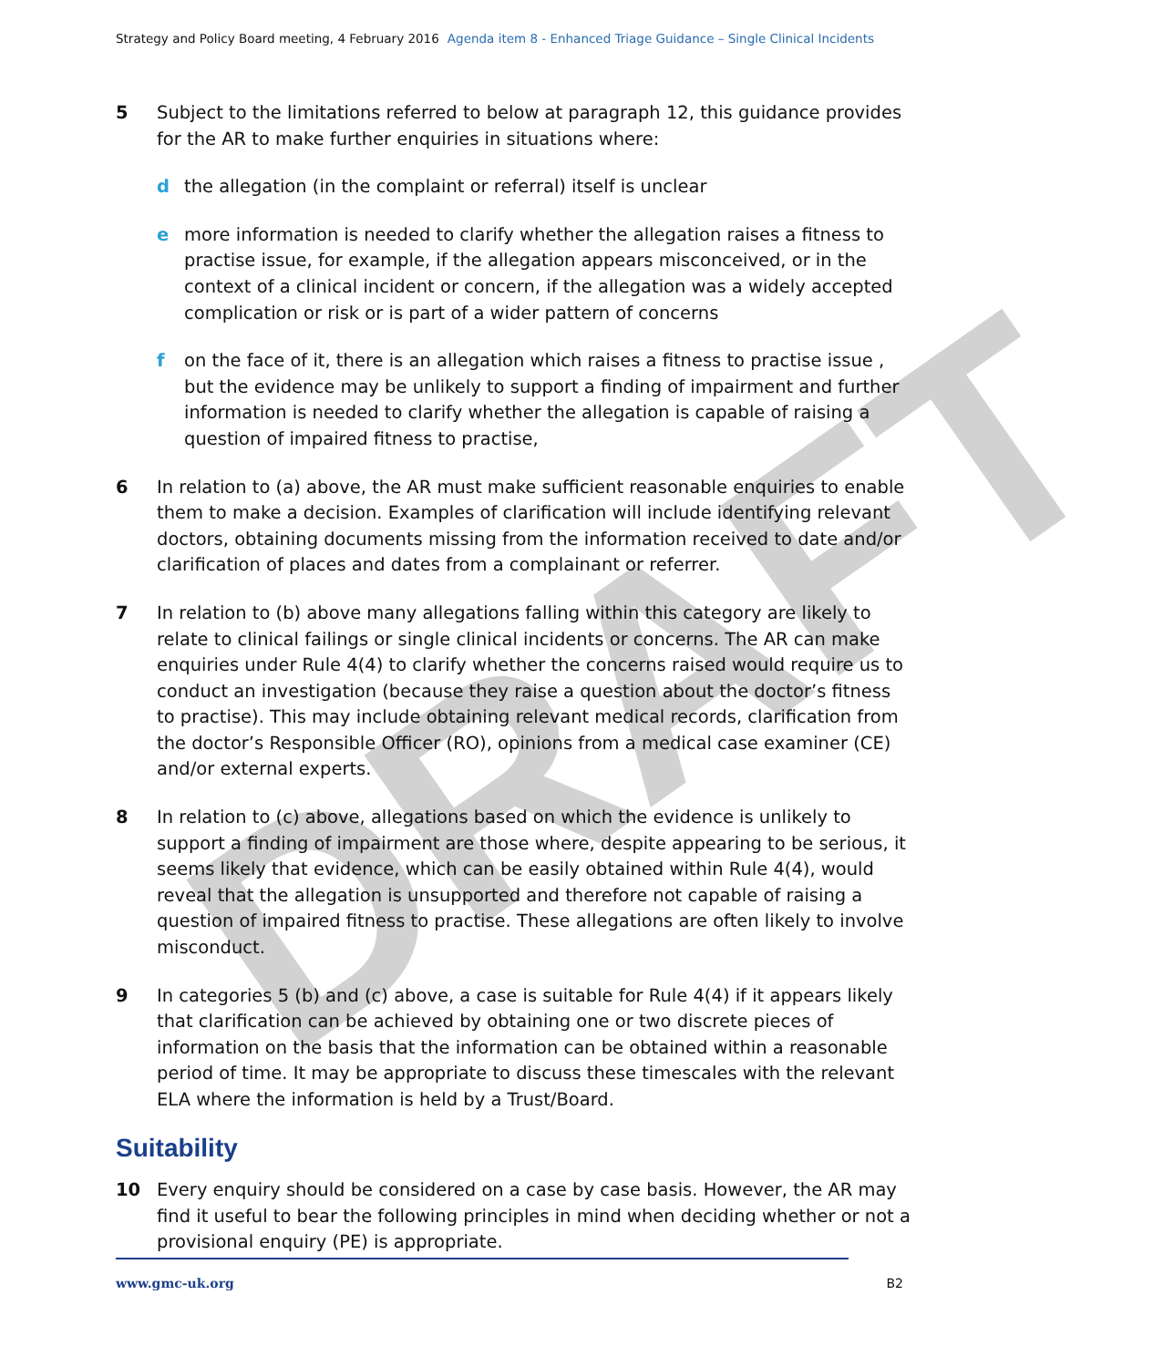DRAFT
Strategy and Policy Board meeting, 4 February 2016 Agenda item 8 - Enhanced Triage Guidance – Single Clinical Incidents
5 Subject to the limitations referred to below at paragraph 12, this guidance provides for the AR to make further enquiries in situations where:
d the allegation (in the complaint or referral) itself is unclear
e more information is needed to clarify whether the allegation raises a fitness to practise issue, for example, if the allegation appears misconceived, or in the context of a clinical incident or concern, if the allegation was a widely accepted complication or risk or is part of a wider pattern of concerns
f on the face of it, there is an allegation which raises a fitness to practise issue , but the evidence may be unlikely to support a finding of impairment and further information is needed to clarify whether the allegation is capable of raising a question of impaired fitness to practise,
6 In relation to (a) above, the AR must make sufficient reasonable enquiries to enable them to make a decision. Examples of clarification will include identifying relevant doctors, obtaining documents missing from the information received to date and/or clarification of places and dates from a complainant or referrer.
7 In relation to (b) above many allegations falling within this category are likely to relate to clinical failings or single clinical incidents or concerns. The AR can make enquiries under Rule 4(4) to clarify whether the concerns raised would require us to conduct an investigation (because they raise a question about the doctor’s fitness to practise). This may include obtaining relevant medical records, clarification from the doctor’s Responsible Officer (RO), opinions from a medical case examiner (CE) and/or external experts.
8 In relation to (c) above, allegations based on which the evidence is unlikely to support a finding of impairment are those where, despite appearing to be serious, it seems likely that evidence, which can be easily obtained within Rule 4(4), would reveal that the allegation is unsupported and therefore not capable of raising a question of impaired fitness to practise. These allegations are often likely to involve misconduct.
9 In categories 5 (b) and (c) above, a case is suitable for Rule 4(4) if it appears likely that clarification can be achieved by obtaining one or two discrete pieces of information on the basis that the information can be obtained within a reasonable period of time. It may be appropriate to discuss these timescales with the relevant ELA where the information is held by a Trust/Board.
Suitability
10 Every enquiry should be considered on a case by case basis. However, the AR may find it useful to bear the following principles in mind when deciding whether or not a provisional enquiry (PE) is appropriate.
www.gmc-uk.org B2